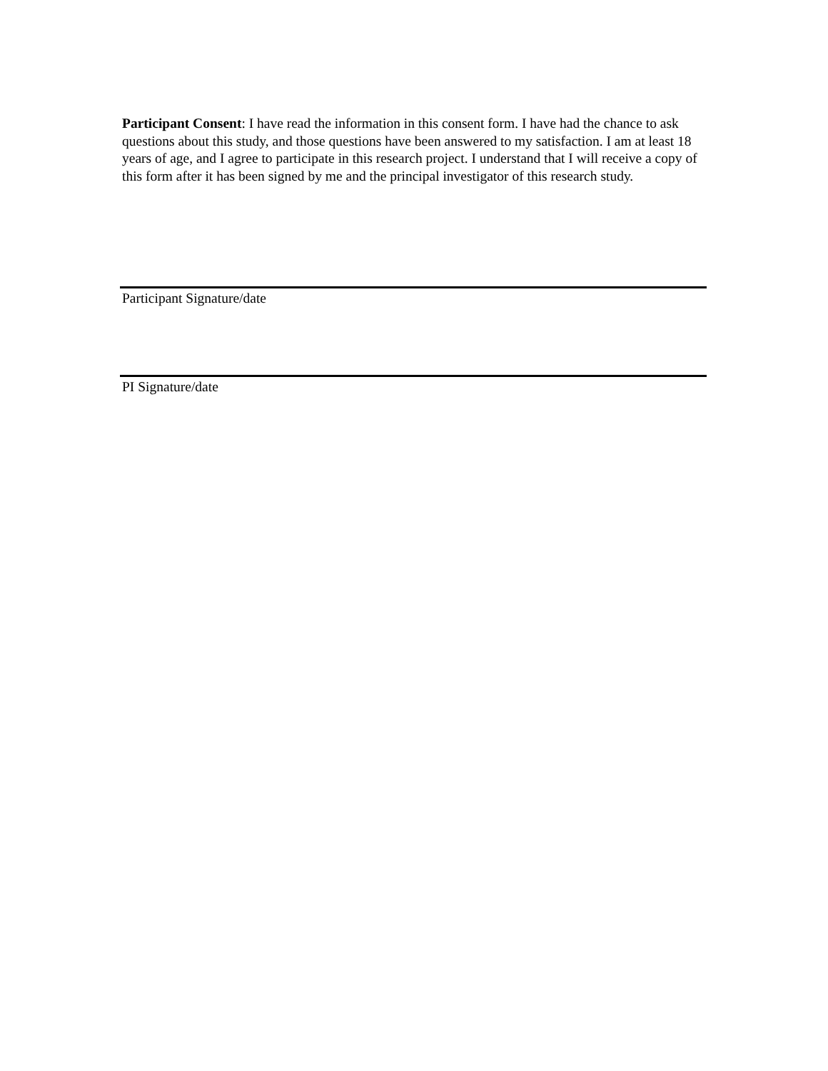Participant Consent: I have read the information in this consent form. I have had the chance to ask questions about this study, and those questions have been answered to my satisfaction. I am at least 18 years of age, and I agree to participate in this research project. I understand that I will receive a copy of this form after it has been signed by me and the principal investigator of this research study.
Participant Signature/date
PI Signature/date